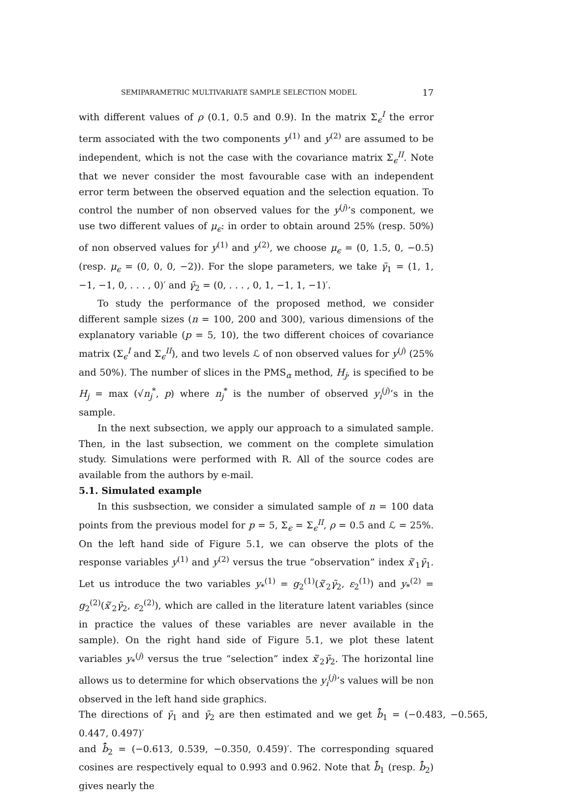SEMIPARAMETRIC MULTIVARIATE SAMPLE SELECTION MODEL 17
with different values of ρ (0.1, 0.5 and 0.9). In the matrix Σ<sub>ϵ</sub><sup>I</sup> the error term associated with the two components y<sup>(1)</sup> and y<sup>(2)</sup> are assumed to be independent, which is not the case with the covariance matrix Σ<sub>ϵ</sub><sup>II</sup>. Note that we never consider the most favourable case with an independent error term between the observed equation and the selection equation. To control the number of non observed values for the y<sup>(j)</sup>’s component, we use two different values of μ<sub>ϵ</sub>: in order to obtain around 25% (resp. 50%) of non observed values for y<sup>(1)</sup> and y<sup>(2)</sup>, we choose μ<sub>ϵ</sub> = (0, 1.5, 0, −0.5) (resp. μ<sub>ϵ</sub> = (0, 0, 0, −2)). For the slope parameters, we take γ̃<sub>1</sub> = (1, 1, −1, −1, 0, . . . , 0)′ and γ̃<sub>2</sub> = (0, . . . , 0, 1, −1, 1, −1)′.
To study the performance of the proposed method, we consider different sample sizes (n = 100, 200 and 300), various dimensions of the explanatory variable (p = 5, 10), the two different choices of covariance matrix (Σ<sub>ϵ</sub><sup>I</sup> and Σ<sub>ϵ</sub><sup>II</sup>), and two levels ℒ of non observed values for y<sup>(j)</sup> (25% and 50%). The number of slices in the PMS<sub>α</sub> method, H<sub>j</sub>, is specified to be H<sub>j</sub> = max (√n<sub>j</sub><sup>*</sup>, p) where n<sub>j</sub><sup>*</sup> is the number of observed y<sub>i</sub><sup>(j)</sup>’s in the sample.
In the next subsection, we apply our approach to a simulated sample. Then, in the last subsection, we comment on the complete simulation study. Simulations were performed with R. All of the source codes are available from the authors by e-mail.
5.1. Simulated example
In this susbsection, we consider a simulated sample of n = 100 data points from the previous model for p = 5, Σ<sub>ϵ</sub> = Σ<sub>ϵ</sub><sup>II</sup>, ρ = 0.5 and ℒ = 25%. On the left hand side of Figure 5.1, we can observe the plots of the response variables y<sup>(1)</sup> and y<sup>(2)</sup> versus the true “observation” index x̃′<sub>1</sub>γ̃<sub>1</sub>. Let us introduce the two variables y<sub>*</sub><sup>(1)</sup> = g<sub>2</sub><sup>(1)</sup>(x̃′<sub>2</sub>γ̃<sub>2</sub>, ε<sub>2</sub><sup>(1)</sup>) and y<sub>*</sub><sup>(2)</sup> = g<sub>2</sub><sup>(2)</sup>(x̃′<sub>2</sub>γ̃<sub>2</sub>, ε<sub>2</sub><sup>(2)</sup>), which are called in the literature latent variables (since in practice the values of these variables are never available in the sample). On the right hand side of Figure 5.1, we plot these latent variables y<sub>*</sub><sup>(j)</sup> versus the true “selection” index x̃′<sub>2</sub>γ̃<sub>2</sub>. The horizontal line allows us to determine for which observations the y<sub>i</sub><sup>(j)</sup>’s values will be non observed in the left hand side graphics.
The directions of γ̃<sub>1</sub> and γ̃<sub>2</sub> are then estimated and we get b̂̃<sub>1</sub> = (−0.483, −0.565, 0.447, 0.497)′
and b̂̃<sub>2</sub> = (−0.613, 0.539, −0.350, 0.459)′. The corresponding squared cosines are respectively equal to 0.993 and 0.962. Note that b̂̃<sub>1</sub> (resp. b̂̃<sub>2</sub>) gives nearly the